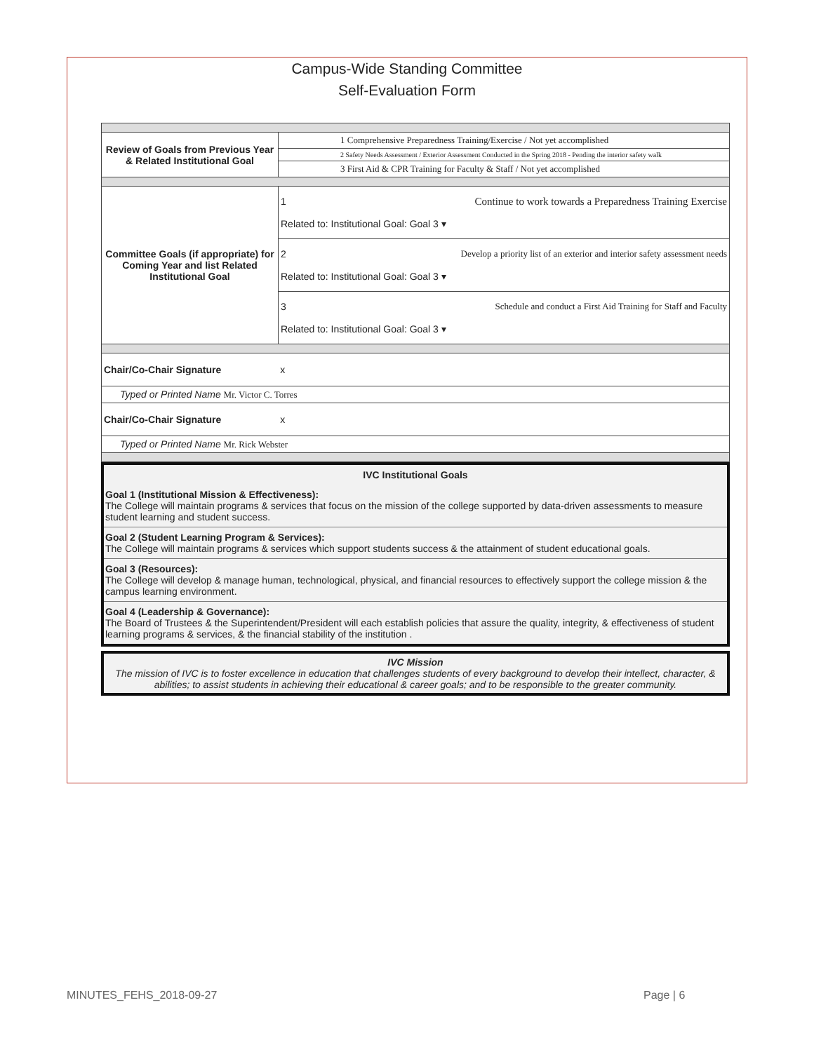Campus-Wide Standing Committee
Self-Evaluation Form
| Review of Goals from Previous Year & Related Institutional Goal | 1 Comprehensive Preparedness Training/Exercise / Not yet accomplished |
| | 2 Safety Needs Assessment / Exterior Assessment Conducted in the Spring 2018 - Pending the interior safety walk |
| | 3 First Aid & CPR Training for Faculty & Staff / Not yet accomplished |
| Committee Goals (if appropriate) for Coming Year and list Related Institutional Goal | 1 Continue to work towards a Preparedness Training Exercise Related to: Institutional Goal: Goal 3 ▾ |
| | 2 Develop a priority list of an exterior and interior safety assessment needs Related to: Institutional Goal: Goal 3 ▾ |
| | 3 Schedule and conduct a First Aid Training for Staff and Faculty Related to: Institutional Goal: Goal 3 ▾ |
| Chair/Co-Chair Signature x | |
| Typed or Printed Name Mr. Victor C. Torres | |
| Chair/Co-Chair Signature x | |
| Typed or Printed Name Mr. Rick Webster | |
IVC Institutional Goals
Goal 1 (Institutional Mission & Effectiveness):
The College will maintain programs & services that focus on the mission of the college supported by data-driven assessments to measure student learning and student success.
Goal 2 (Student Learning Program & Services):
The College will maintain programs & services which support students success & the attainment of student educational goals.
Goal 3 (Resources):
The College will develop & manage human, technological, physical, and financial resources to effectively support the college mission & the campus learning environment.
Goal 4 (Leadership & Governance):
The Board of Trustees & the Superintendent/President will each establish policies that assure the quality, integrity, & effectiveness of student learning programs & services, & the financial stability of the institution .
IVC Mission
The mission of IVC is to foster excellence in education that challenges students of every background to develop their intellect, character, & abilities; to assist students in achieving their educational & career goals; and to be responsible to the greater community.
MINUTES_FEHS_2018-09-27 Page | 6